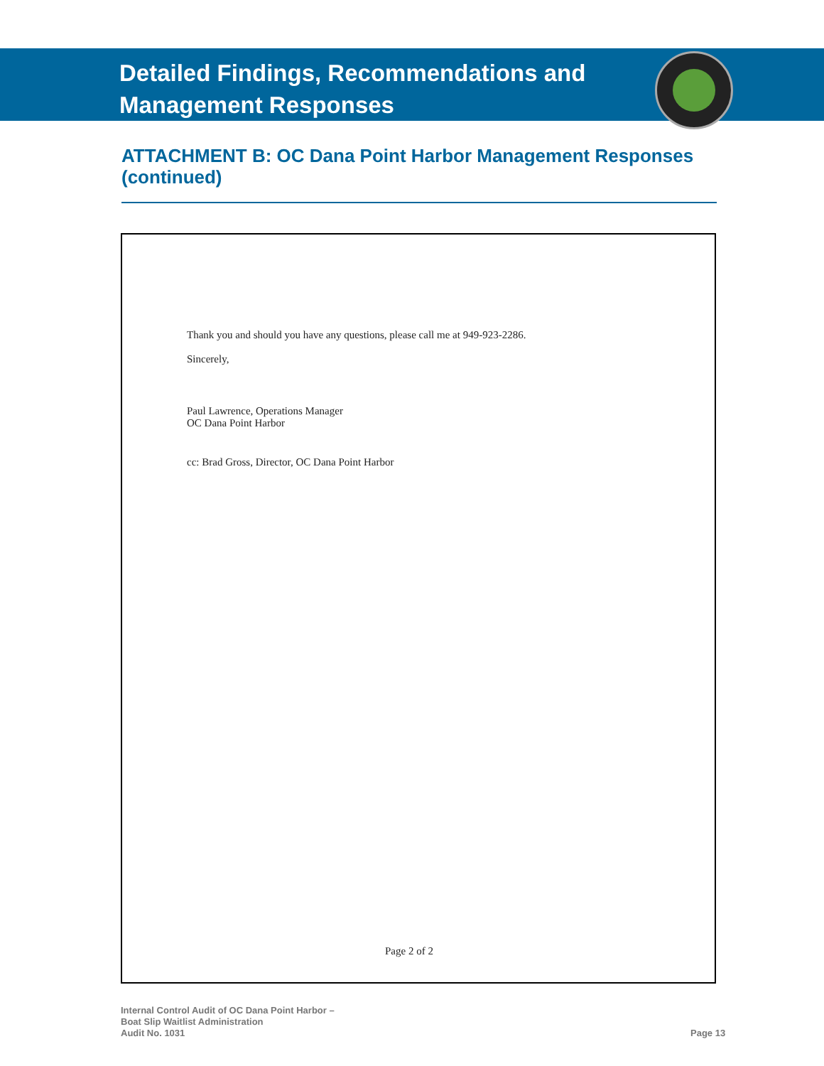Detailed Findings, Recommendations and
Management Responses
ATTACHMENT B: OC Dana Point Harbor Management Responses (continued)
Thank you and should you have any questions, please call me at 949-923-2286.
Sincerely,
Paul Lawrence, Operations Manager
OC Dana Point Harbor
cc: Brad Gross, Director, OC Dana Point Harbor
Page 2 of 2
Internal Control Audit of OC Dana Point Harbor –
Boat Slip Waitlist Administration
Audit No. 1031
Page 13